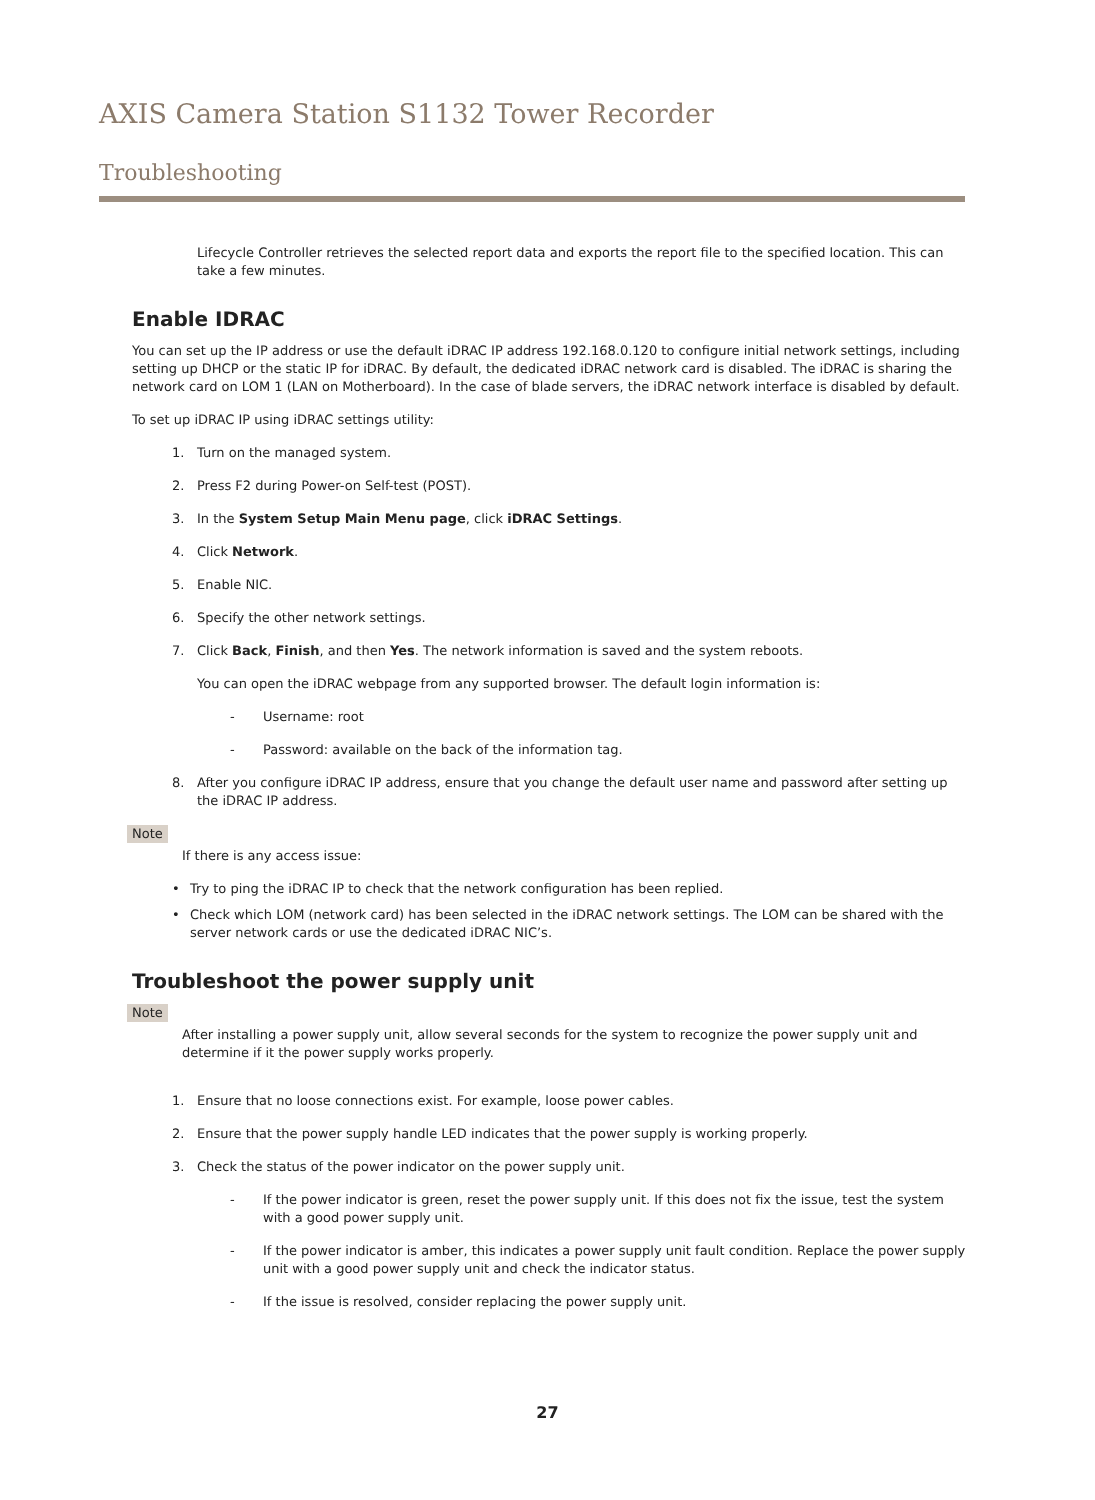AXIS Camera Station S1132 Tower Recorder
Troubleshooting
Lifecycle Controller retrieves the selected report data and exports the report file to the specified location. This can take a few minutes.
Enable IDRAC
You can set up the IP address or use the default iDRAC IP address 192.168.0.120 to configure initial network settings, including setting up DHCP or the static IP for iDRAC. By default, the dedicated iDRAC network card is disabled. The iDRAC is sharing the network card on LOM 1 (LAN on Motherboard). In the case of blade servers, the iDRAC network interface is disabled by default.
To set up iDRAC IP using iDRAC settings utility:
1. Turn on the managed system.
2. Press F2 during Power-on Self-test (POST).
3. In the System Setup Main Menu page, click iDRAC Settings.
4. Click Network.
5. Enable NIC.
6. Specify the other network settings.
7. Click Back, Finish, and then Yes. The network information is saved and the system reboots.
You can open the iDRAC webpage from any supported browser. The default login information is:
- Username: root
- Password: available on the back of the information tag.
8. After you configure iDRAC IP address, ensure that you change the default user name and password after setting up the iDRAC IP address.
Note
If there is any access issue:
• Try to ping the iDRAC IP to check that the network configuration has been replied.
• Check which LOM (network card) has been selected in the iDRAC network settings. The LOM can be shared with the server network cards or use the dedicated iDRAC NIC’s.
Troubleshoot the power supply unit
Note
After installing a power supply unit, allow several seconds for the system to recognize the power supply unit and determine if it the power supply works properly.
1. Ensure that no loose connections exist. For example, loose power cables.
2. Ensure that the power supply handle LED indicates that the power supply is working properly.
3. Check the status of the power indicator on the power supply unit.
- If the power indicator is green, reset the power supply unit. If this does not fix the issue, test the system with a good power supply unit.
- If the power indicator is amber, this indicates a power supply unit fault condition. Replace the power supply unit with a good power supply unit and check the indicator status.
- If the issue is resolved, consider replacing the power supply unit.
27